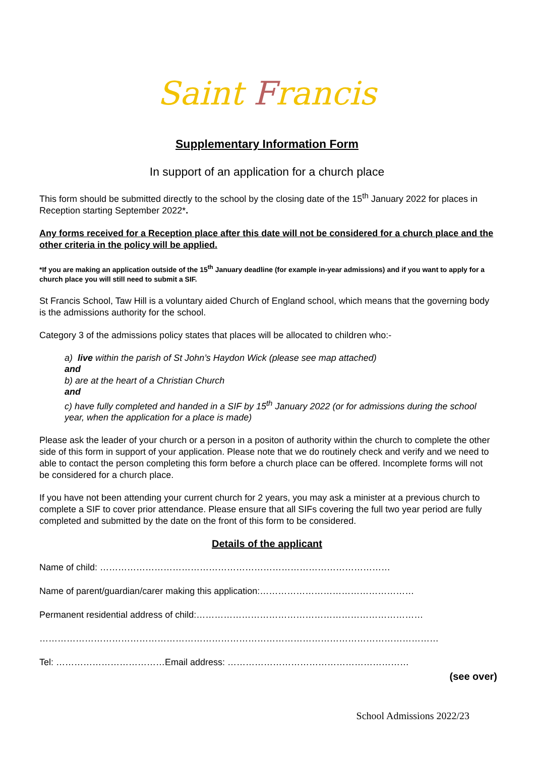Saint Francis
Supplementary Information Form
In support of an application for a church place
This form should be submitted directly to the school by the closing date of the 15<sup>th</sup> January 2022 for places in Reception starting September 2022*.
Any forms received for a Reception place after this date will not be considered for a church place and the other criteria in the policy will be applied.
*If you are making an application outside of the 15<sup>th</sup> January deadline (for example in-year admissions) and if you want to apply for a church place you will still need to submit a SIF.
St Francis School, Taw Hill is a voluntary aided Church of England school, which means that the governing body is the admissions authority for the school.
Category 3 of the admissions policy states that places will be allocated to children who:-
a) live within the parish of St John’s Haydon Wick (please see map attached)
and
b) are at the heart of a Christian Church
and
c) have fully completed and handed in a SIF by 15<sup>th</sup> January 2022 (or for admissions during the school year, when the application for a place is made)
Please ask the leader of your church or a person in a positon of authority within the church to complete the other side of this form in support of your application. Please note that we do routinely check and verify and we need to able to contact the person completing this form before a church place can be offered. Incomplete forms will not be considered for a church place.
If you have not been attending your current church for 2 years, you may ask a minister at a previous church to complete a SIF to cover prior attendance. Please ensure that all SIFs covering the full two year period are fully completed and submitted by the date on the front of this form to be considered.
Details of the applicant
Name of child: ……………………………………………………………………………………
Name of parent/guardian/carer making this application:……………………………………………
Permanent residential address of child:…………………………………………………………………
……………………………………………………………………………………………………………………
Tel: ………………………………Email address: ……………………………………………………
(see over)
School Admissions 2022/23